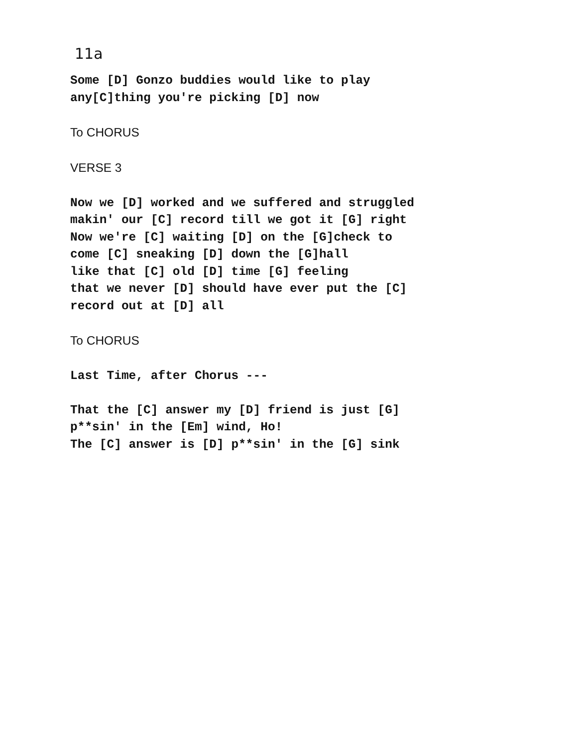11a
Some [D] Gonzo buddies would like to play any[C]thing you're picking [D] now To CHORUS VERSE 3 Now we [D] worked and we suffered and struggled makin' our [C] record till we got it [G] right Now we're [C] waiting [D] on the [G]check to come [C] sneaking [D] down the [G]hall like that [C] old [D] time [G] feeling that we never [D] should have ever put the [C] record out at [D] all To CHORUS Last Time, after Chorus --- That the [C] answer my [D] friend is just [G] p**sin' in the [Em] wind, Ho! The [C] answer is [D] p**sin' in the [G] sink